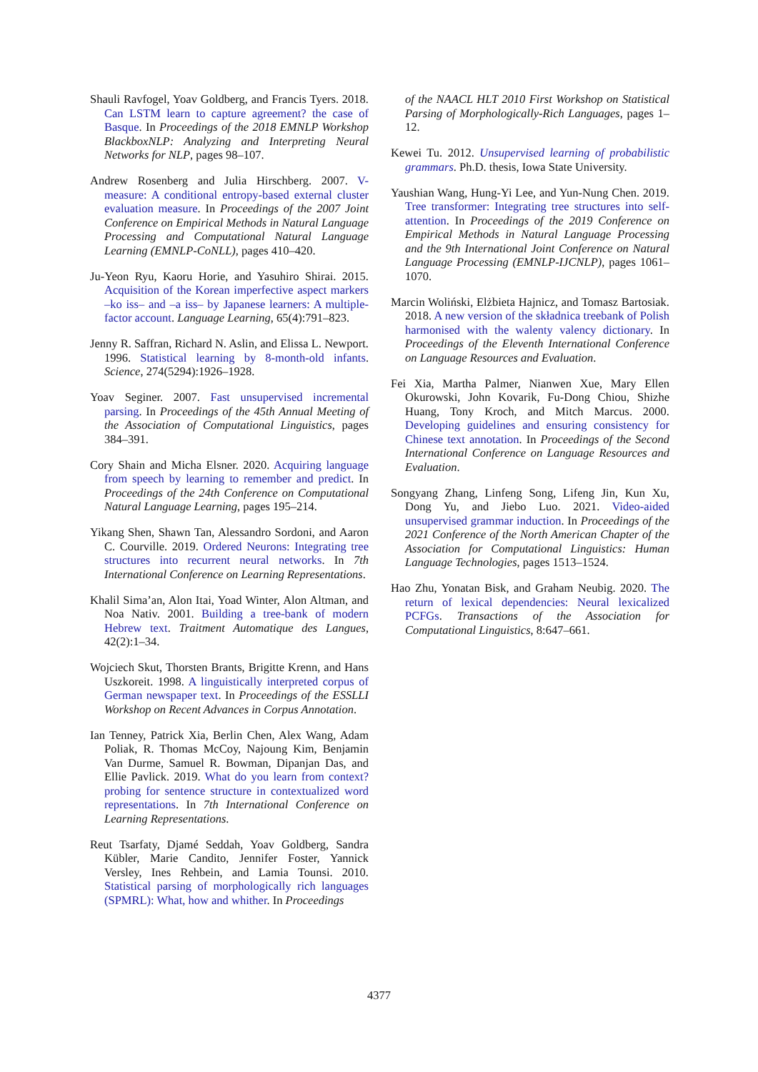Shauli Ravfogel, Yoav Goldberg, and Francis Tyers. 2018. Can LSTM learn to capture agreement? the case of Basque. In Proceedings of the 2018 EMNLP Workshop BlackboxNLP: Analyzing and Interpreting Neural Networks for NLP, pages 98–107.
Andrew Rosenberg and Julia Hirschberg. 2007. V-measure: A conditional entropy-based external cluster evaluation measure. In Proceedings of the 2007 Joint Conference on Empirical Methods in Natural Language Processing and Computational Natural Language Learning (EMNLP-CoNLL), pages 410–420.
Ju-Yeon Ryu, Kaoru Horie, and Yasuhiro Shirai. 2015. Acquisition of the Korean imperfective aspect markers –ko iss– and –a iss– by Japanese learners: A multiple-factor account. Language Learning, 65(4):791–823.
Jenny R. Saffran, Richard N. Aslin, and Elissa L. Newport. 1996. Statistical learning by 8-month-old infants. Science, 274(5294):1926–1928.
Yoav Seginer. 2007. Fast unsupervised incremental parsing. In Proceedings of the 45th Annual Meeting of the Association of Computational Linguistics, pages 384–391.
Cory Shain and Micha Elsner. 2020. Acquiring language from speech by learning to remember and predict. In Proceedings of the 24th Conference on Computational Natural Language Learning, pages 195–214.
Yikang Shen, Shawn Tan, Alessandro Sordoni, and Aaron C. Courville. 2019. Ordered Neurons: Integrating tree structures into recurrent neural networks. In 7th International Conference on Learning Representations.
Khalil Sima’an, Alon Itai, Yoad Winter, Alon Altman, and Noa Nativ. 2001. Building a tree-bank of modern Hebrew text. Traitment Automatique des Langues, 42(2):1–34.
Wojciech Skut, Thorsten Brants, Brigitte Krenn, and Hans Uszkoreit. 1998. A linguistically interpreted corpus of German newspaper text. In Proceedings of the ESSLLI Workshop on Recent Advances in Corpus Annotation.
Ian Tenney, Patrick Xia, Berlin Chen, Alex Wang, Adam Poliak, R. Thomas McCoy, Najoung Kim, Benjamin Van Durme, Samuel R. Bowman, Dipanjan Das, and Ellie Pavlick. 2019. What do you learn from context? probing for sentence structure in contextualized word representations. In 7th International Conference on Learning Representations.
Reut Tsarfaty, Djamé Seddah, Yoav Goldberg, Sandra Kübler, Marie Candito, Jennifer Foster, Yannick Versley, Ines Rehbein, and Lamia Tounsi. 2010. Statistical parsing of morphologically rich languages (SPMRL): What, how and whither. In Proceedings
of the NAACL HLT 2010 First Workshop on Statistical Parsing of Morphologically-Rich Languages, pages 1–12.
Kewei Tu. 2012. Unsupervised learning of probabilistic grammars. Ph.D. thesis, Iowa State University.
Yaushian Wang, Hung-Yi Lee, and Yun-Nung Chen. 2019. Tree transformer: Integrating tree structures into self-attention. In Proceedings of the 2019 Conference on Empirical Methods in Natural Language Processing and the 9th International Joint Conference on Natural Language Processing (EMNLP-IJCNLP), pages 1061–1070.
Marcin Woliński, Elżbieta Hajnicz, and Tomasz Bartosiak. 2018. A new version of the składnica treebank of Polish harmonised with the walenty valency dictionary. In Proceedings of the Eleventh International Conference on Language Resources and Evaluation.
Fei Xia, Martha Palmer, Nianwen Xue, Mary Ellen Okurowski, John Kovarik, Fu-Dong Chiou, Shizhe Huang, Tony Kroch, and Mitch Marcus. 2000. Developing guidelines and ensuring consistency for Chinese text annotation. In Proceedings of the Second International Conference on Language Resources and Evaluation.
Songyang Zhang, Linfeng Song, Lifeng Jin, Kun Xu, Dong Yu, and Jiebo Luo. 2021. Video-aided unsupervised grammar induction. In Proceedings of the 2021 Conference of the North American Chapter of the Association for Computational Linguistics: Human Language Technologies, pages 1513–1524.
Hao Zhu, Yonatan Bisk, and Graham Neubig. 2020. The return of lexical dependencies: Neural lexicalized PCFGs. Transactions of the Association for Computational Linguistics, 8:647–661.
4377